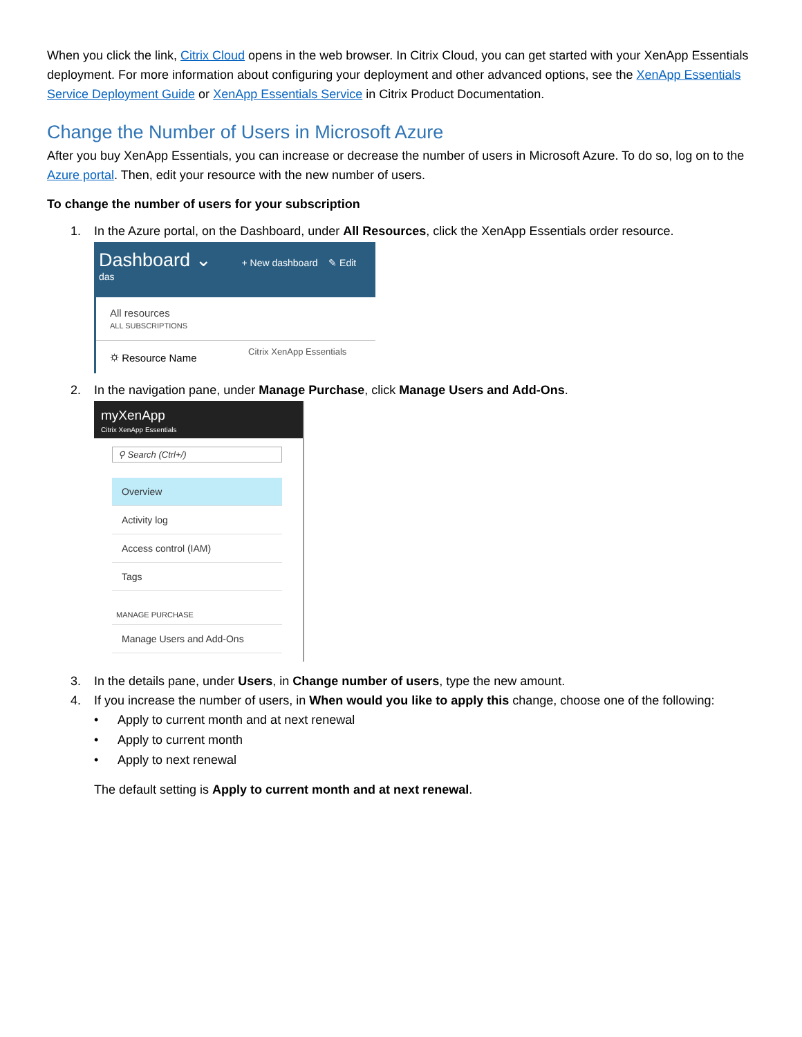When you click the link, Citrix Cloud opens in the web browser. In Citrix Cloud, you can get started with your XenApp Essentials deployment. For more information about configuring your deployment and other advanced options, see the XenApp Essentials Service Deployment Guide or XenApp Essentials Service in Citrix Product Documentation.
Change the Number of Users in Microsoft Azure
After you buy XenApp Essentials, you can increase or decrease the number of users in Microsoft Azure. To do so, log on to the Azure portal. Then, edit your resource with the new number of users.
To change the number of users for your subscription
1. In the Azure portal, on the Dashboard, under All Resources, click the XenApp Essentials order resource.
Dashboard ⌄ + New dashboard ✎ Edit das
All resources
ALL SUBSCRIPTIONS
⛭ Resource Name Citrix XenApp Essentials
2. In the navigation pane, under Manage Purchase, click Manage Users and Add-Ons.
myXenApp
Citrix XenApp Essentials
⚲ Search (Ctrl+/)
Overview
Activity log
Access control (IAM)
Tags
MANAGE PURCHASE
Manage Users and Add-Ons
3. In the details pane, under Users, in Change number of users, type the new amount.
4. If you increase the number of users, in When would you like to apply this change, choose one of the following:
• Apply to current month and at next renewal
• Apply to current month
• Apply to next renewal
The default setting is Apply to current month and at next renewal.